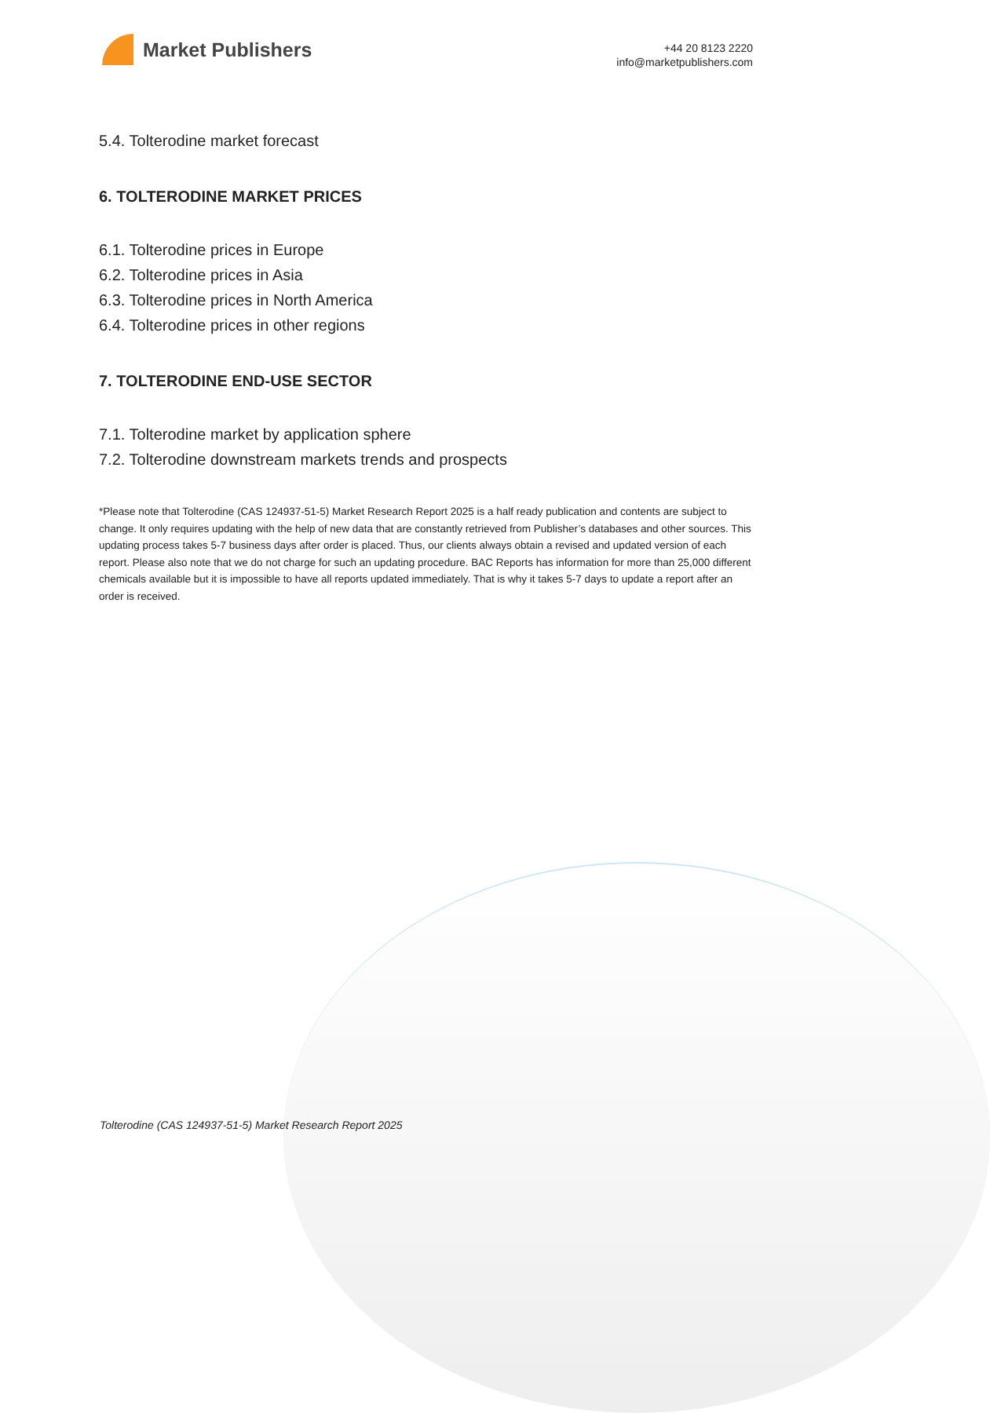Market Publishers
+44 20 8123 2220
info@marketpublishers.com
5.4. Tolterodine market forecast
6. TOLTERODINE MARKET PRICES
6.1. Tolterodine prices in Europe
6.2. Tolterodine prices in Asia
6.3. Tolterodine prices in North America
6.4. Tolterodine prices in other regions
7. TOLTERODINE END-USE SECTOR
7.1. Tolterodine market by application sphere
7.2. Tolterodine downstream markets trends and prospects
*Please note that Tolterodine (CAS 124937-51-5) Market Research Report 2025 is a half ready publication and contents are subject to change. It only requires updating with the help of new data that are constantly retrieved from Publisher’s databases and other sources. This updating process takes 5-7 business days after order is placed. Thus, our clients always obtain a revised and updated version of each report. Please also note that we do not charge for such an updating procedure. BAC Reports has information for more than 25,000 different chemicals available but it is impossible to have all reports updated immediately. That is why it takes 5-7 days to update a report after an order is received.
Tolterodine (CAS 124937-51-5) Market Research Report 2025